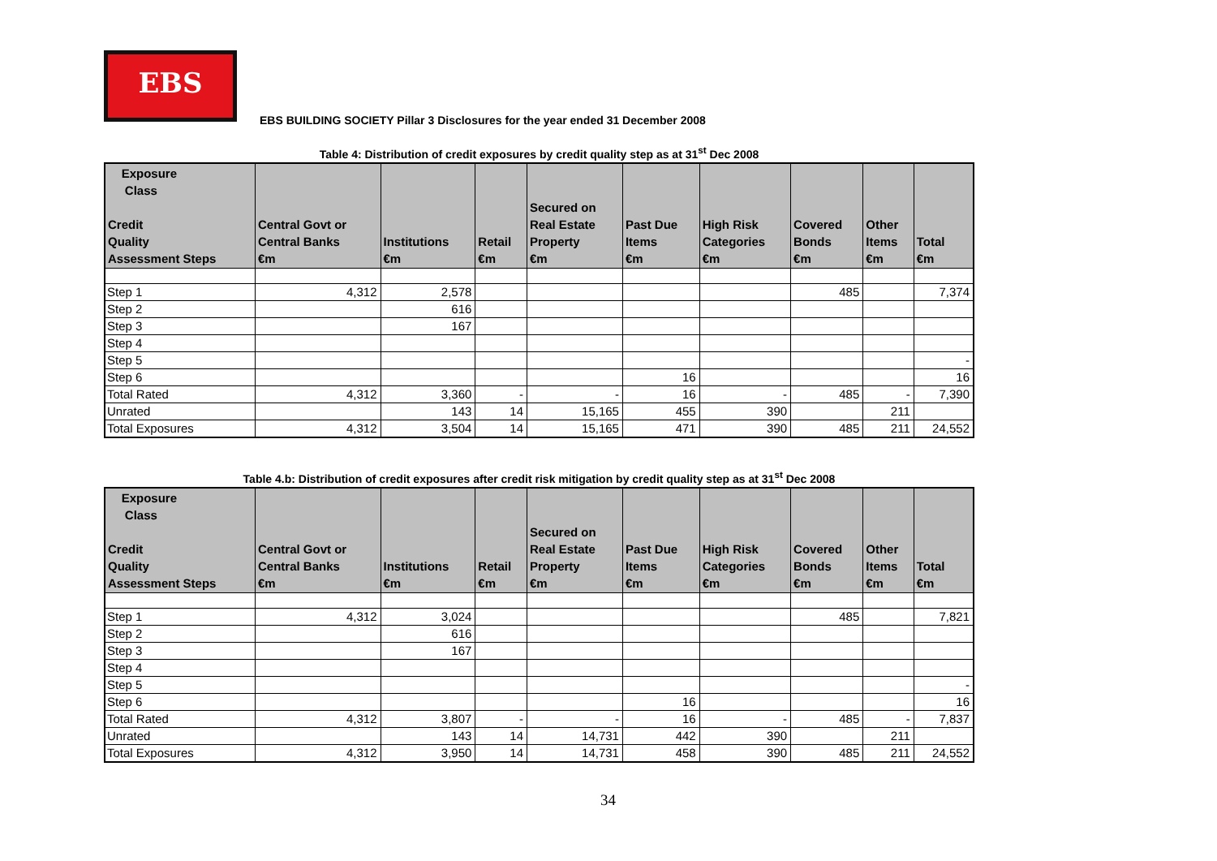EBS
EBS BUILDING SOCIETY Pillar 3 Disclosures for the year ended 31 December 2008
Table 4: Distribution of credit exposures by credit quality step as at 31<sup>st</sup> Dec 2008
| Exposure Class Credit Quality Assessment Steps | Central Govt or Central Banks €m | Institutions €m | Retail €m | Secured on Real Estate Property €m | Past Due Items €m | High Risk Categories €m | Covered Bonds €m | Other Items €m | Total €m |
| --- | --- | --- | --- | --- | --- | --- | --- | --- | --- |
| Step 1 | 4,312 | 2,578 | | | | | 485 | | 7,374 |
| Step 2 | | 616 | | | | | | | |
| Step 3 | | 167 | | | | | | | |
| Step 4 | | | | | | | | | |
| Step 5 | | | | | | | | | - |
| Step 6 | | | | | 16 | | | | 16 |
| Total Rated | 4,312 | 3,360 | - | - | 16 | - | 485 | - | 7,390 |
| Unrated | | 143 | 14 | 15,165 | 455 | 390 | | 211 | |
| Total Exposures | 4,312 | 3,504 | 14 | 15,165 | 471 | 390 | 485 | 211 | 24,552 |
Table 4.b: Distribution of credit exposures after credit risk mitigation by credit quality step as at 31<sup>st</sup> Dec 2008
| Exposure Class Credit Quality Assessment Steps | Central Govt or Central Banks €m | Institutions €m | Retail €m | Secured on Real Estate Property €m | Past Due Items €m | High Risk Categories €m | Covered Bonds €m | Other Items €m | Total €m |
| --- | --- | --- | --- | --- | --- | --- | --- | --- | --- |
| Step 1 | 4,312 | 3,024 | | | | | 485 | | 7,821 |
| Step 2 | | 616 | | | | | | | |
| Step 3 | | 167 | | | | | | | |
| Step 4 | | | | | | | | | |
| Step 5 | | | | | | | | | - |
| Step 6 | | | | | 16 | | | | 16 |
| Total Rated | 4,312 | 3,807 | - | - | 16 | - | 485 | - | 7,837 |
| Unrated | | 143 | 14 | 14,731 | 442 | 390 | | 211 | |
| Total Exposures | 4,312 | 3,950 | 14 | 14,731 | 458 | 390 | 485 | 211 | 24,552 |
34